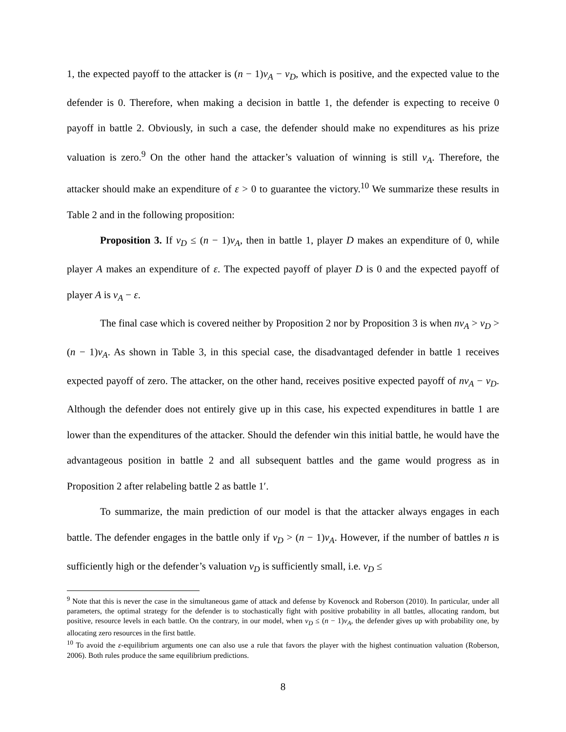1, the expected payoff to the attacker is (n − 1)v<sub>A</sub> − v<sub>D</sub>, which is positive, and the expected value to the defender is 0. Therefore, when making a decision in battle 1, the defender is expecting to receive 0 payoff in battle 2. Obviously, in such a case, the defender should make no expenditures as his prize valuation is zero.<sup>9</sup> On the other hand the attacker’s valuation of winning is still v<sub>A</sub>. Therefore, the attacker should make an expenditure of ε > 0 to guarantee the victory.<sup>10</sup> We summarize these results in Table 2 and in the following proposition:
Proposition 3. If v<sub>D</sub> ≤ (n − 1)v<sub>A</sub>, then in battle 1, player D makes an expenditure of 0, while player A makes an expenditure of ε. The expected payoff of player D is 0 and the expected payoff of player A is v<sub>A</sub> − ε.
The final case which is covered neither by Proposition 2 nor by Proposition 3 is when nv<sub>A</sub> > v<sub>D</sub> > (n − 1)v<sub>A</sub>. As shown in Table 3, in this special case, the disadvantaged defender in battle 1 receives expected payoff of zero. The attacker, on the other hand, receives positive expected payoff of nv<sub>A</sub> − v<sub>D</sub>. Although the defender does not entirely give up in this case, his expected expenditures in battle 1 are lower than the expenditures of the attacker. Should the defender win this initial battle, he would have the advantageous position in battle 2 and all subsequent battles and the game would progress as in Proposition 2 after relabeling battle 2 as battle 1′.
To summarize, the main prediction of our model is that the attacker always engages in each battle. The defender engages in the battle only if v<sub>D</sub> > (n − 1)v<sub>A</sub>. However, if the number of battles n is sufficiently high or the defender’s valuation v<sub>D</sub> is sufficiently small, i.e. v<sub>D</sub> ≤
<sup>9</sup> Note that this is never the case in the simultaneous game of attack and defense by Kovenock and Roberson (2010). In particular, under all parameters, the optimal strategy for the defender is to stochastically fight with positive probability in all battles, allocating random, but positive, resource levels in each battle. On the contrary, in our model, when v<sub>D</sub> ≤ (n − 1)v<sub>A</sub>, the defender gives up with probability one, by allocating zero resources in the first battle.
<sup>10</sup> To avoid the ε-equilibrium arguments one can also use a rule that favors the player with the highest continuation valuation (Roberson, 2006). Both rules produce the same equilibrium predictions.
8